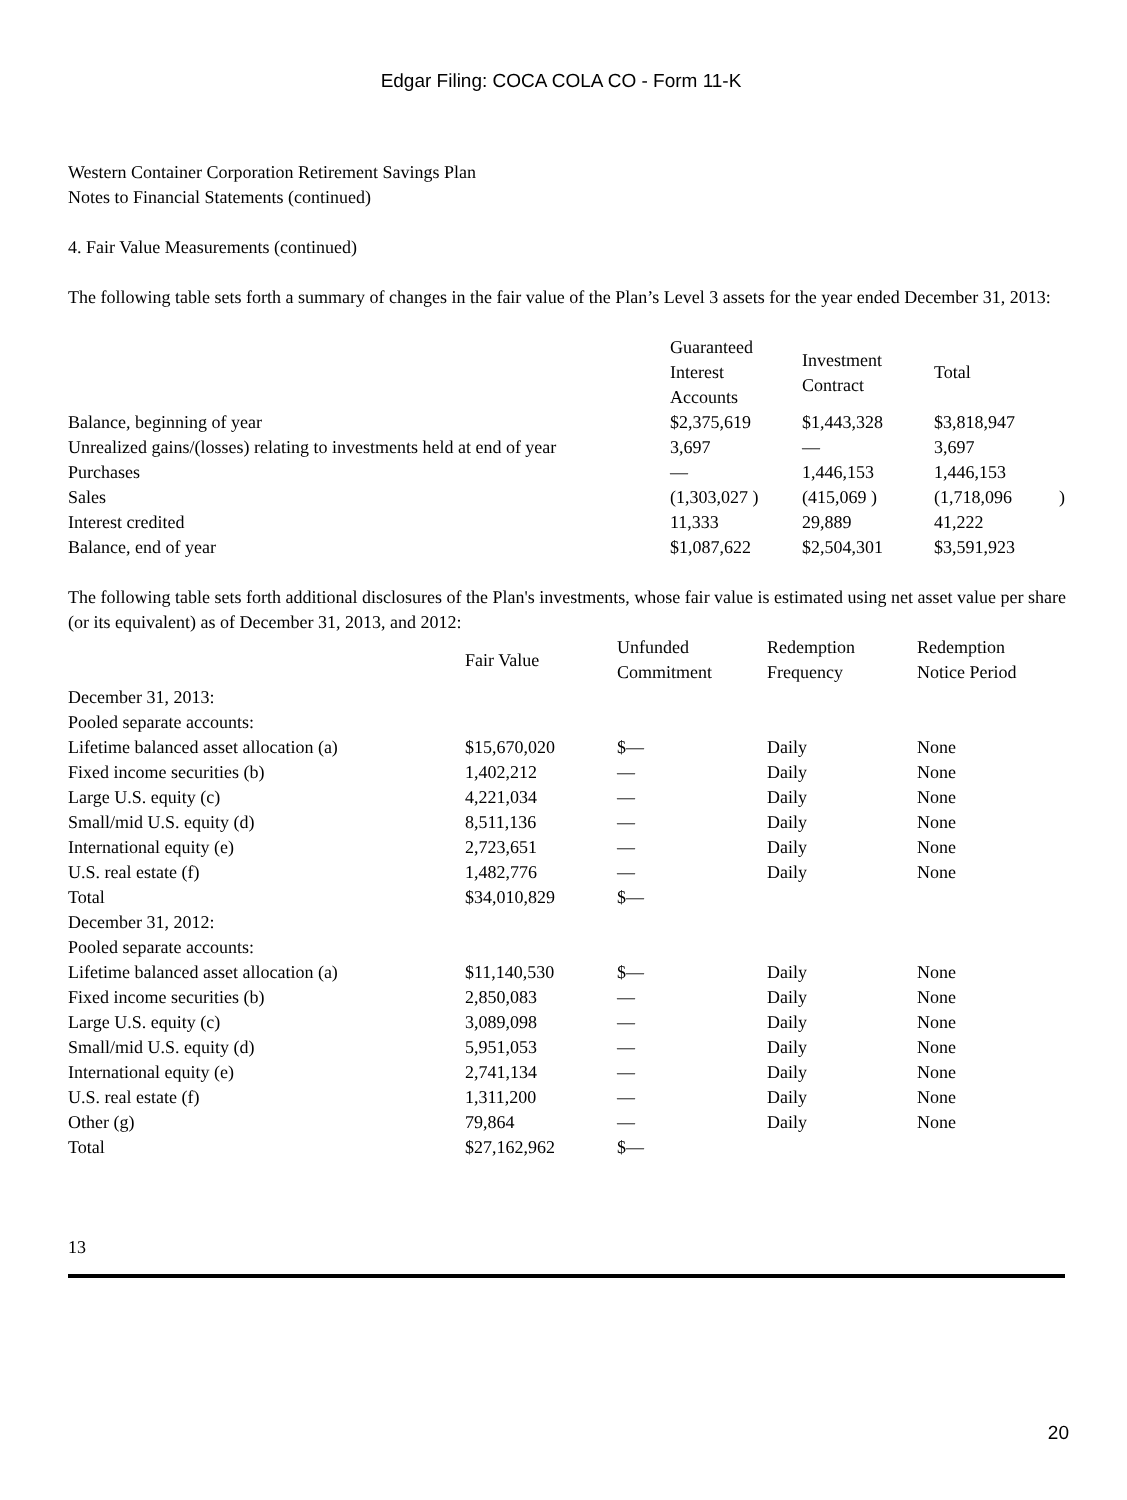Edgar Filing: COCA COLA CO - Form 11-K
Western Container Corporation Retirement Savings Plan
Notes to Financial Statements (continued)
4. Fair Value Measurements (continued)
The following table sets forth a summary of changes in the fair value of the Plan’s Level 3 assets for the year ended December 31, 2013:
| | Guaranteed Interest Accounts | Investment Contract | Total | |
| --- | --- | --- | --- | --- |
| Balance, beginning of year | $2,375,619 | $1,443,328 | $3,818,947 | |
| Unrealized gains/(losses) relating to investments held at end of year | 3,697 | — | 3,697 | |
| Purchases | — | 1,446,153 | 1,446,153 | |
| Sales | (1,303,027 ) | (415,069 ) | (1,718,096 | ) |
| Interest credited | 11,333 | 29,889 | 41,222 | |
| Balance, end of year | $1,087,622 | $2,504,301 | $3,591,923 | |
The following table sets forth additional disclosures of the Plan's investments, whose fair value is estimated using net asset value per share (or its equivalent) as of December 31, 2013, and 2012:
| | Fair Value | Unfunded Commitment | Redemption Frequency | Redemption Notice Period |
| --- | --- | --- | --- | --- |
| December 31, 2013: | | | | |
| Pooled separate accounts: | | | | |
| Lifetime balanced asset allocation (a) | $15,670,020 | $— | Daily | None |
| Fixed income securities (b) | 1,402,212 | — | Daily | None |
| Large U.S. equity (c) | 4,221,034 | — | Daily | None |
| Small/mid U.S. equity (d) | 8,511,136 | — | Daily | None |
| International equity (e) | 2,723,651 | — | Daily | None |
| U.S. real estate (f) | 1,482,776 | — | Daily | None |
| Total | $34,010,829 | $— | | |
| December 31, 2012: | | | | |
| Pooled separate accounts: | | | | |
| Lifetime balanced asset allocation (a) | $11,140,530 | $— | Daily | None |
| Fixed income securities (b) | 2,850,083 | — | Daily | None |
| Large U.S. equity (c) | 3,089,098 | — | Daily | None |
| Small/mid U.S. equity (d) | 5,951,053 | — | Daily | None |
| International equity (e) | 2,741,134 | — | Daily | None |
| U.S. real estate (f) | 1,311,200 | — | Daily | None |
| Other (g) | 79,864 | — | Daily | None |
| Total | $27,162,962 | $— | | |
13
20